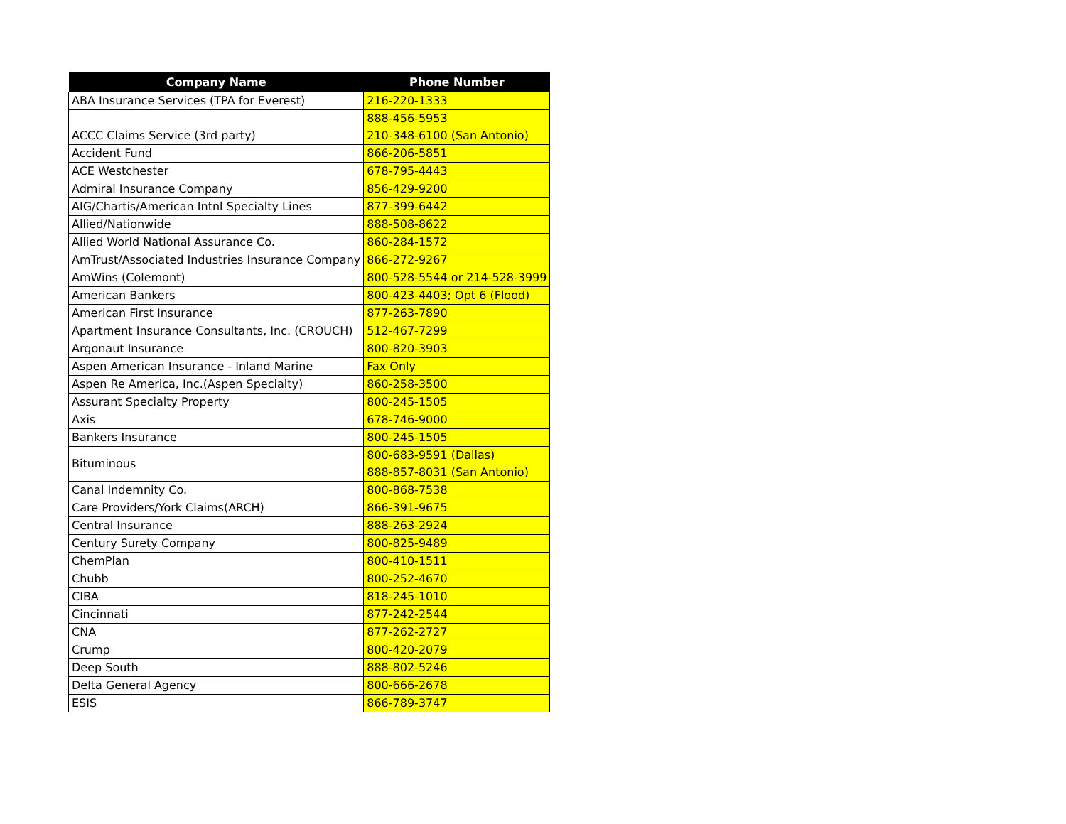| Company Name | Phone Number |
| --- | --- |
| ABA Insurance Services (TPA for Everest) | 216-220-1333 |
| ACCC Claims Service (3rd party) | 888-456-5953 210-348-6100 (San Antonio) |
| Accident Fund | 866-206-5851 |
| ACE Westchester | 678-795-4443 |
| Admiral Insurance Company | 856-429-9200 |
| AIG/Chartis/American Intnl Specialty Lines | 877-399-6442 |
| Allied/Nationwide | 888-508-8622 |
| Allied World National Assurance Co. | 860-284-1572 |
| AmTrust/Associated Industries Insurance Company | 866-272-9267 |
| AmWins (Colemont) | 800-528-5544 or 214-528-3999 |
| American Bankers | 800-423-4403; Opt 6 (Flood) |
| American First Insurance | 877-263-7890 |
| Apartment Insurance Consultants, Inc. (CROUCH) | 512-467-7299 |
| Argonaut Insurance | 800-820-3903 |
| Aspen American Insurance - Inland Marine | Fax Only |
| Aspen Re America, Inc.(Aspen Specialty) | 860-258-3500 |
| Assurant Specialty Property | 800-245-1505 |
| Axis | 678-746-9000 |
| Bankers Insurance | 800-245-1505 |
| Bituminous | 800-683-9591 (Dallas) 888-857-8031 (San Antonio) |
| Canal Indemnity Co. | 800-868-7538 |
| Care Providers/York Claims(ARCH) | 866-391-9675 |
| Central Insurance | 888-263-2924 |
| Century Surety Company | 800-825-9489 |
| ChemPlan | 800-410-1511 |
| Chubb | 800-252-4670 |
| CIBA | 818-245-1010 |
| Cincinnati | 877-242-2544 |
| CNA | 877-262-2727 |
| Crump | 800-420-2079 |
| Deep South | 888-802-5246 |
| Delta General Agency | 800-666-2678 |
| ESIS | 866-789-3747 |